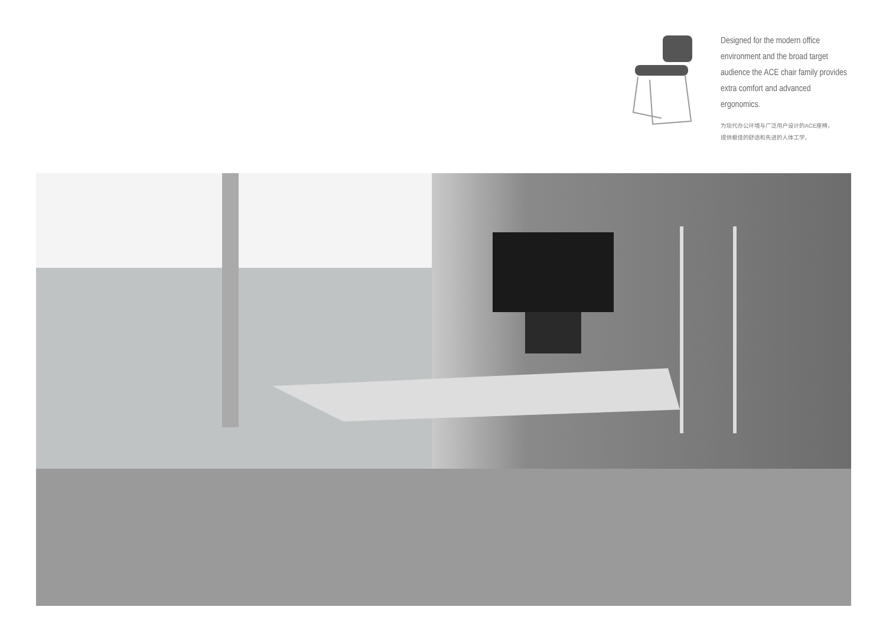Designed for the modern office environment and the broad target audience the ACE chair family provides extra comfort and advanced ergonomics.
为现代办公环境与广泛用户设计的ACE座椅，
提供极佳的舒适和先进的人体工学。